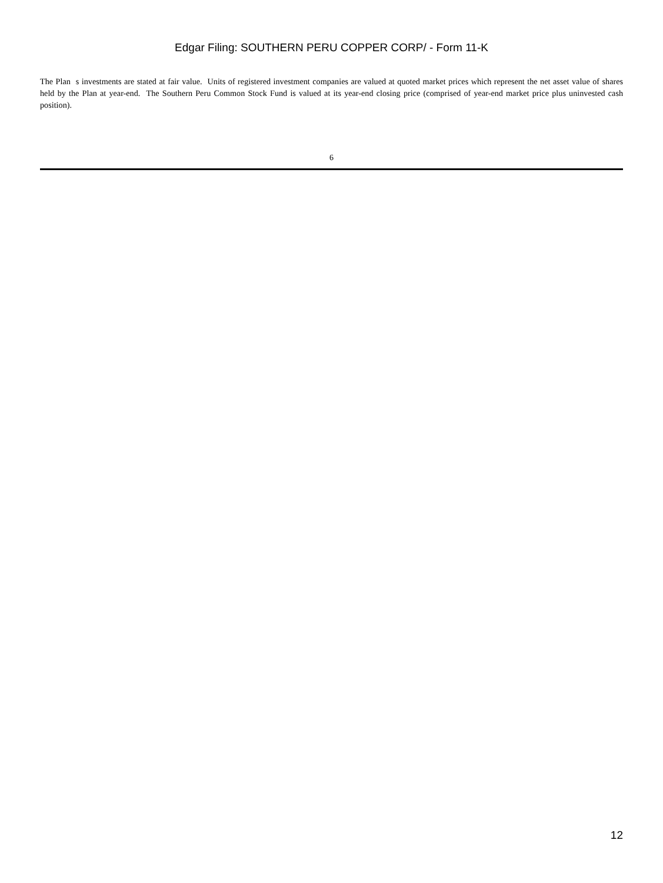Edgar Filing: SOUTHERN PERU COPPER CORP/ - Form 11-K
The Plan s investments are stated at fair value. Units of registered investment companies are valued at quoted market prices which represent the net asset value of shares held by the Plan at year-end. The Southern Peru Common Stock Fund is valued at its year-end closing price (comprised of year-end market price plus uninvested cash position).
6
12